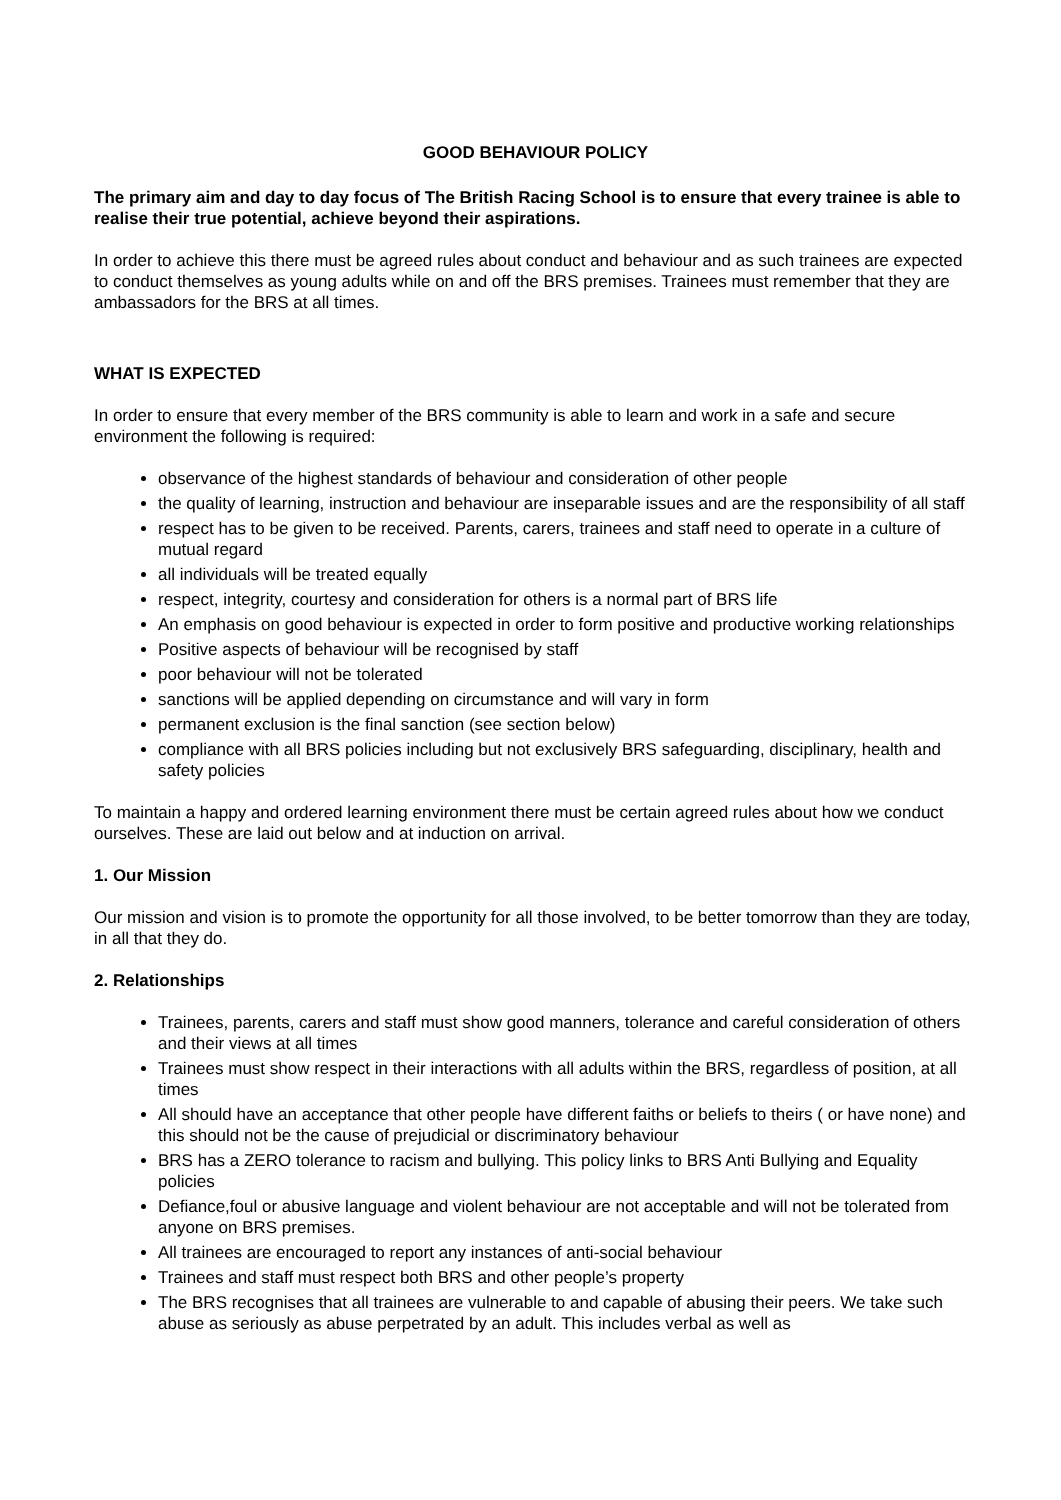GOOD BEHAVIOUR POLICY
The primary aim and day to day focus of The British Racing School is to ensure that every trainee is able to realise their true potential, achieve beyond their aspirations.
In order to achieve this there must be agreed rules about conduct and behaviour and as such trainees are expected to conduct themselves as young adults while on and off the BRS premises. Trainees must remember that they are ambassadors for the BRS at all times.
WHAT IS EXPECTED
In order to ensure that every member of the BRS community is able to learn and work in a safe and secure environment the following is required:
observance of the highest standards of behaviour and consideration of other people
the quality of learning, instruction and behaviour are inseparable issues and are the responsibility of all staff
respect has to be given to be received. Parents, carers, trainees and staff need to operate in a culture of mutual regard
all individuals will be treated equally
respect, integrity, courtesy and consideration for others is a normal part of BRS life
An emphasis on good behaviour is expected in order to form positive and productive working relationships
Positive aspects of behaviour will be recognised by staff
poor behaviour will not be tolerated
sanctions will be applied depending on circumstance and will vary in form
permanent exclusion is the final sanction (see section below)
compliance with all BRS policies including but not exclusively BRS safeguarding, disciplinary, health and safety policies
To maintain a happy and ordered learning environment there must be certain agreed rules about how we conduct ourselves. These are laid out below and at induction on arrival.
1. Our Mission
Our mission and vision is to promote the opportunity for all those involved, to be better tomorrow than they are today, in all that they do.
2. Relationships
Trainees, parents, carers and staff must show good manners, tolerance and careful consideration of others and their views at all times
Trainees must show respect in their interactions with all adults within the BRS, regardless of position, at all times
All should have an acceptance that other people have different faiths or beliefs to theirs ( or have none) and this should not be the cause of prejudicial or discriminatory behaviour
BRS has a ZERO tolerance to racism and bullying. This policy links to BRS Anti Bullying and Equality policies
Defiance,foul or abusive language and violent behaviour are not acceptable and will not be tolerated from anyone on BRS premises.
All trainees are encouraged to report any instances of anti-social behaviour
Trainees and staff must respect both BRS and other people’s property
The BRS recognises that all trainees are vulnerable to and capable of abusing their peers. We take such abuse as seriously as abuse perpetrated by an adult. This includes verbal as well as